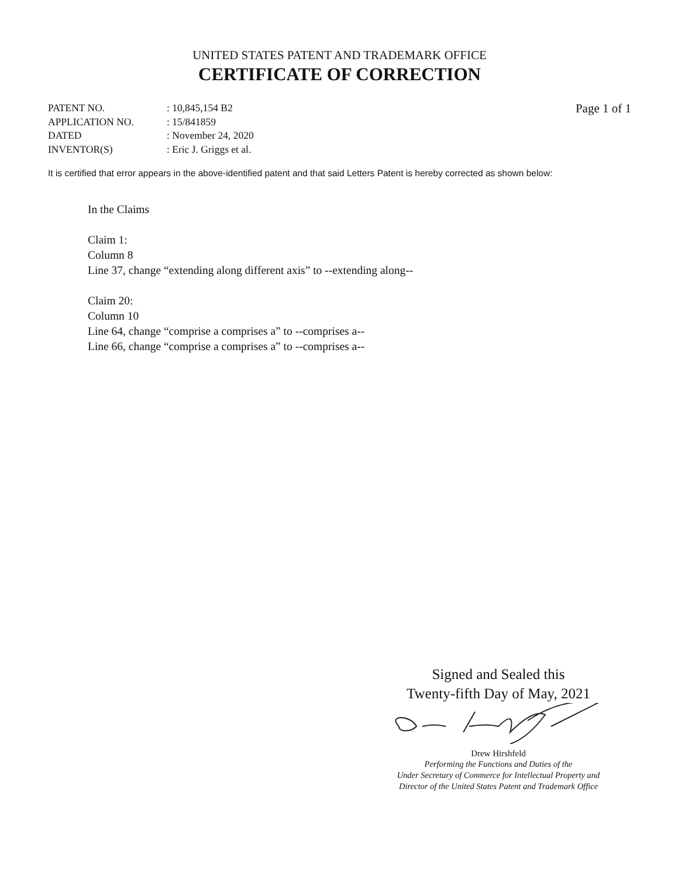UNITED STATES PATENT AND TRADEMARK OFFICE
CERTIFICATE OF CORRECTION
| PATENT NO. | : 10,845,154 B2 |
| APPLICATION NO. | : 15/841859 |
| DATED | : November 24, 2020 |
| INVENTOR(S) | : Eric J. Griggs et al. |
Page 1 of 1
It is certified that error appears in the above-identified patent and that said Letters Patent is hereby corrected as shown below:
In the Claims
Claim 1:
Column 8
Line 37, change “extending along different axis” to --extending along--
Claim 20:
Column 10
Line 64, change “comprise a comprises a” to --comprises a--
Line 66, change “comprise a comprises a” to --comprises a--
Signed and Sealed this
Twenty-fifth Day of May, 2021
Drew Hirshfeld
Performing the Functions and Duties of the
Under Secretary of Commerce for Intellectual Property and
Director of the United States Patent and Trademark Office